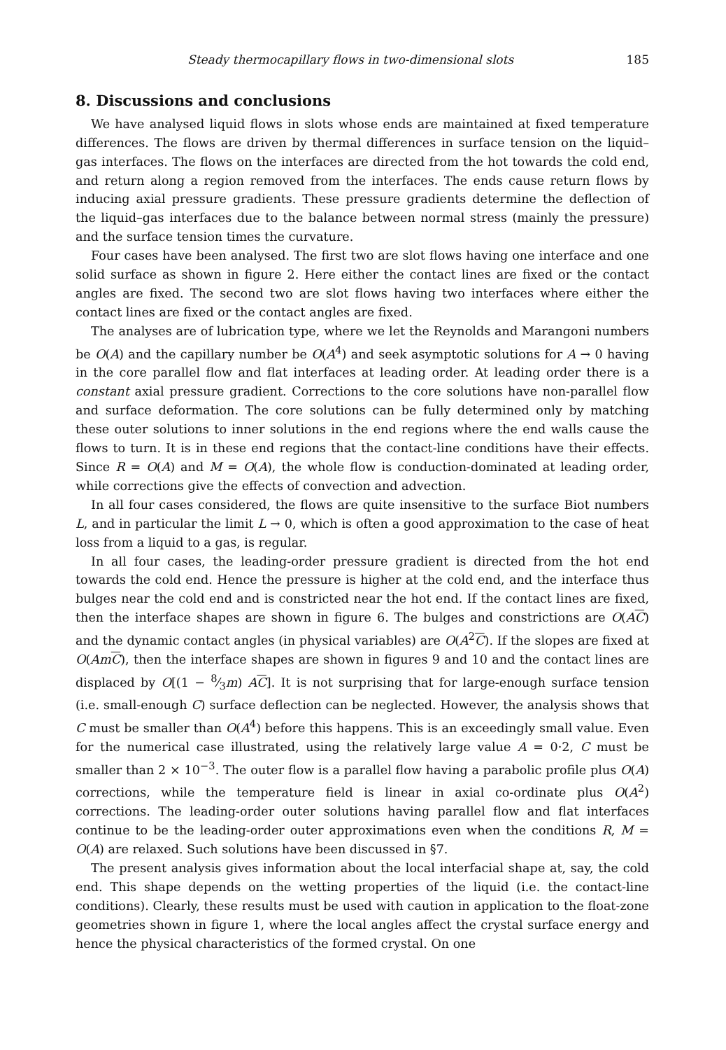Steady thermocapillary flows in two-dimensional slots 185
8. Discussions and conclusions
We have analysed liquid flows in slots whose ends are maintained at fixed temperature differences. The flows are driven by thermal differences in surface tension on the liquid–gas interfaces. The flows on the interfaces are directed from the hot towards the cold end, and return along a region removed from the interfaces. The ends cause return flows by inducing axial pressure gradients. These pressure gradients determine the deflection of the liquid–gas interfaces due to the balance between normal stress (mainly the pressure) and the surface tension times the curvature.
Four cases have been analysed. The first two are slot flows having one interface and one solid surface as shown in figure 2. Here either the contact lines are fixed or the contact angles are fixed. The second two are slot flows having two interfaces where either the contact lines are fixed or the contact angles are fixed.
The analyses are of lubrication type, where we let the Reynolds and Marangoni numbers be O(A) and the capillary number be O(A<sup>4</sup>) and seek asymptotic solutions for A → 0 having in the core parallel flow and flat interfaces at leading order. At leading order there is a constant axial pressure gradient. Corrections to the core solutions have non-parallel flow and surface deformation. The core solutions can be fully determined only by matching these outer solutions to inner solutions in the end regions where the end walls cause the flows to turn. It is in these end regions that the contact-line conditions have their effects. Since R = O(A) and M = O(A), the whole flow is conduction-dominated at leading order, while corrections give the effects of convection and advection.
In all four cases considered, the flows are quite insensitive to the surface Biot numbers L, and in particular the limit L → 0, which is often a good approximation to the case of heat loss from a liquid to a gas, is regular.
In all four cases, the leading-order pressure gradient is directed from the hot end towards the cold end. Hence the pressure is higher at the cold end, and the interface thus bulges near the cold end and is constricted near the hot end. If the contact lines are fixed, then the interface shapes are shown in figure 6. The bulges and constrictions are O(AC) and the dynamic contact angles (in physical variables) are O(A<sup>2</sup>C). If the slopes are fixed at O(AmC), then the interface shapes are shown in figures 9 and 10 and the contact lines are displaced by O[(1 − 8⁄3m) AC]. It is not surprising that for large-enough surface tension (i.e. small-enough C) surface deflection can be neglected. However, the analysis shows that C must be smaller than O(A<sup>4</sup>) before this happens. This is an exceedingly small value. Even for the numerical case illustrated, using the relatively large value A = 0·2, C must be smaller than 2 × 10<sup>−3</sup>. The outer flow is a parallel flow having a parabolic profile plus O(A) corrections, while the temperature field is linear in axial co-ordinate plus O(A<sup>2</sup>) corrections. The leading-order outer solutions having parallel flow and flat interfaces continue to be the leading-order outer approximations even when the conditions R, M = O(A) are relaxed. Such solutions have been discussed in §7.
The present analysis gives information about the local interfacial shape at, say, the cold end. This shape depends on the wetting properties of the liquid (i.e. the contact-line conditions). Clearly, these results must be used with caution in application to the float-zone geometries shown in figure 1, where the local angles affect the crystal surface energy and hence the physical characteristics of the formed crystal. On one